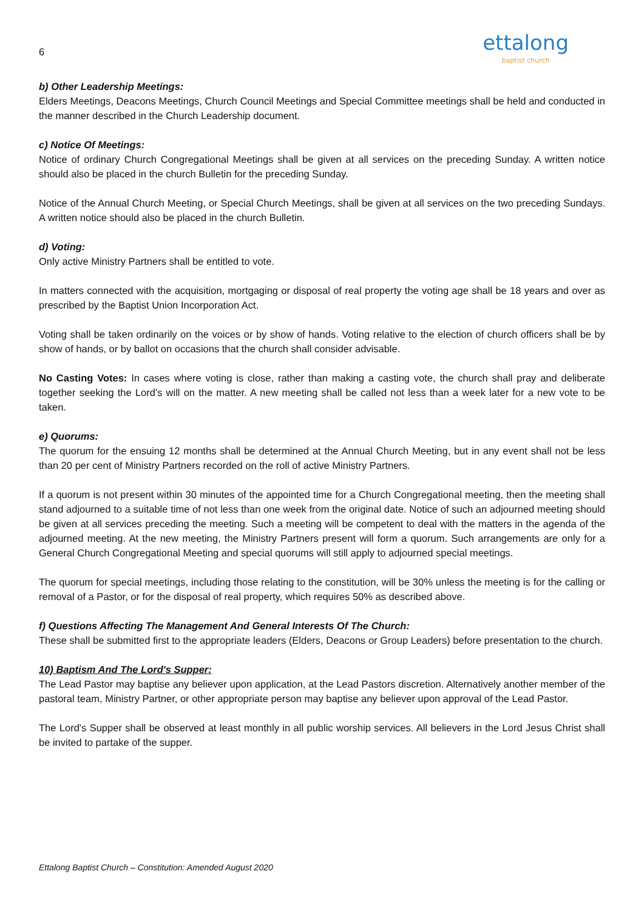6
ettalong
baptist church
b) Other Leadership Meetings:
Elders Meetings, Deacons Meetings, Church Council Meetings and Special Committee meetings shall be held and conducted in the manner described in the Church Leadership document.
c) Notice Of Meetings:
Notice of ordinary Church Congregational Meetings shall be given at all services on the preceding Sunday. A written notice should also be placed in the church Bulletin for the preceding Sunday.
Notice of the Annual Church Meeting, or Special Church Meetings, shall be given at all services on the two preceding Sundays. A written notice should also be placed in the church Bulletin.
d) Voting:
Only active Ministry Partners shall be entitled to vote.
In matters connected with the acquisition, mortgaging or disposal of real property the voting age shall be 18 years and over as prescribed by the Baptist Union Incorporation Act.
Voting shall be taken ordinarily on the voices or by show of hands. Voting relative to the election of church officers shall be by show of hands, or by ballot on occasions that the church shall consider advisable.
No Casting Votes: In cases where voting is close, rather than making a casting vote, the church shall pray and deliberate together seeking the Lord’s will on the matter. A new meeting shall be called not less than a week later for a new vote to be taken.
e) Quorums:
The quorum for the ensuing 12 months shall be determined at the Annual Church Meeting, but in any event shall not be less than 20 per cent of Ministry Partners recorded on the roll of active Ministry Partners.
If a quorum is not present within 30 minutes of the appointed time for a Church Congregational meeting, then the meeting shall stand adjourned to a suitable time of not less than one week from the original date. Notice of such an adjourned meeting should be given at all services preceding the meeting. Such a meeting will be competent to deal with the matters in the agenda of the adjourned meeting. At the new meeting, the Ministry Partners present will form a quorum. Such arrangements are only for a General Church Congregational Meeting and special quorums will still apply to adjourned special meetings.
The quorum for special meetings, including those relating to the constitution, will be 30% unless the meeting is for the calling or removal of a Pastor, or for the disposal of real property, which requires 50% as described above.
f) Questions Affecting The Management And General Interests Of The Church:
These shall be submitted first to the appropriate leaders (Elders, Deacons or Group Leaders) before presentation to the church.
10) Baptism And The Lord's Supper:
The Lead Pastor may baptise any believer upon application, at the Lead Pastors discretion. Alternatively another member of the pastoral team, Ministry Partner, or other appropriate person may baptise any believer upon approval of the Lead Pastor.
The Lord's Supper shall be observed at least monthly in all public worship services. All believers in the Lord Jesus Christ shall be invited to partake of the supper.
Ettalong Baptist Church – Constitution: Amended August 2020